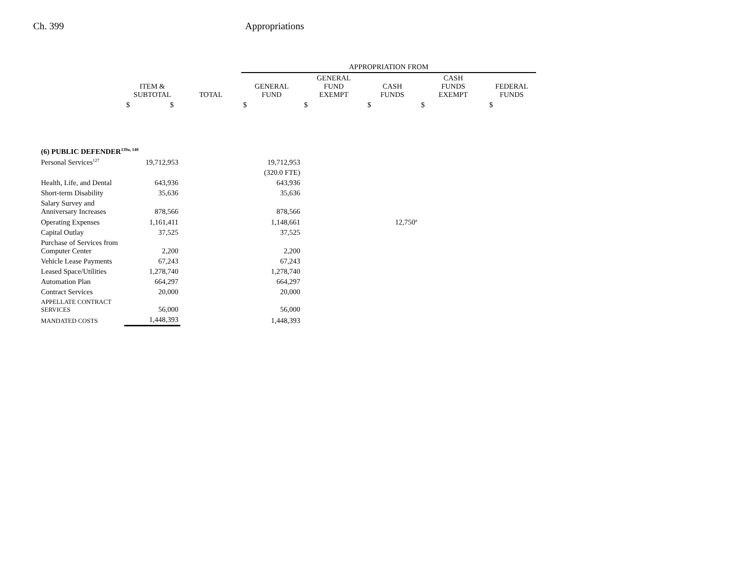Ch. 399 Appropriations
| | | | APPROPRIATION FROM | | | | |
| --- | --- | --- | --- | --- | --- | --- | --- |
| | ITEM & SUBTOTAL | TOTAL | GENERAL FUND | GENERAL FUND EXEMPT | CASH FUNDS | CASH FUNDS EXEMPT | FEDERAL FUNDS |
| | $ $ | | $ | $ | $ | $ | $ |
| (6) PUBLIC DEFENDER<sup>139a, 140</sup> | | | | | | | |
| Personal Services<sup>127</sup> | 19,712,953 | | 19,712,953 | | | | |
| | | | (320.0 FTE) | | | | |
| Health, Life, and Dental | 643,936 | | 643,936 | | | | |
| Short-term Disability | 35,636 | | 35,636 | | | | |
| Salary Survey and Anniversary Increases | 878,566 | | 878,566 | | | | |
| Operating Expenses | 1,161,411 | | 1,148,661 | | 12,750<sup>a</sup> | | |
| Capital Outlay | 37,525 | | 37,525 | | | | |
| Purchase of Services from Computer Center | 2,200 | | 2,200 | | | | |
| Vehicle Lease Payments | 67,243 | | 67,243 | | | | |
| Leased Space/Utilities | 1,278,740 | | 1,278,740 | | | | |
| Automation Plan | 664,297 | | 664,297 | | | | |
| Contract Services | 20,000 | | 20,000 | | | | |
| APPELLATE CONTRACT SERVICES | 56,000 | | 56,000 | | | | |
| MANDATED COSTS | 1,448,393 | | 1,448,393 | | | | |